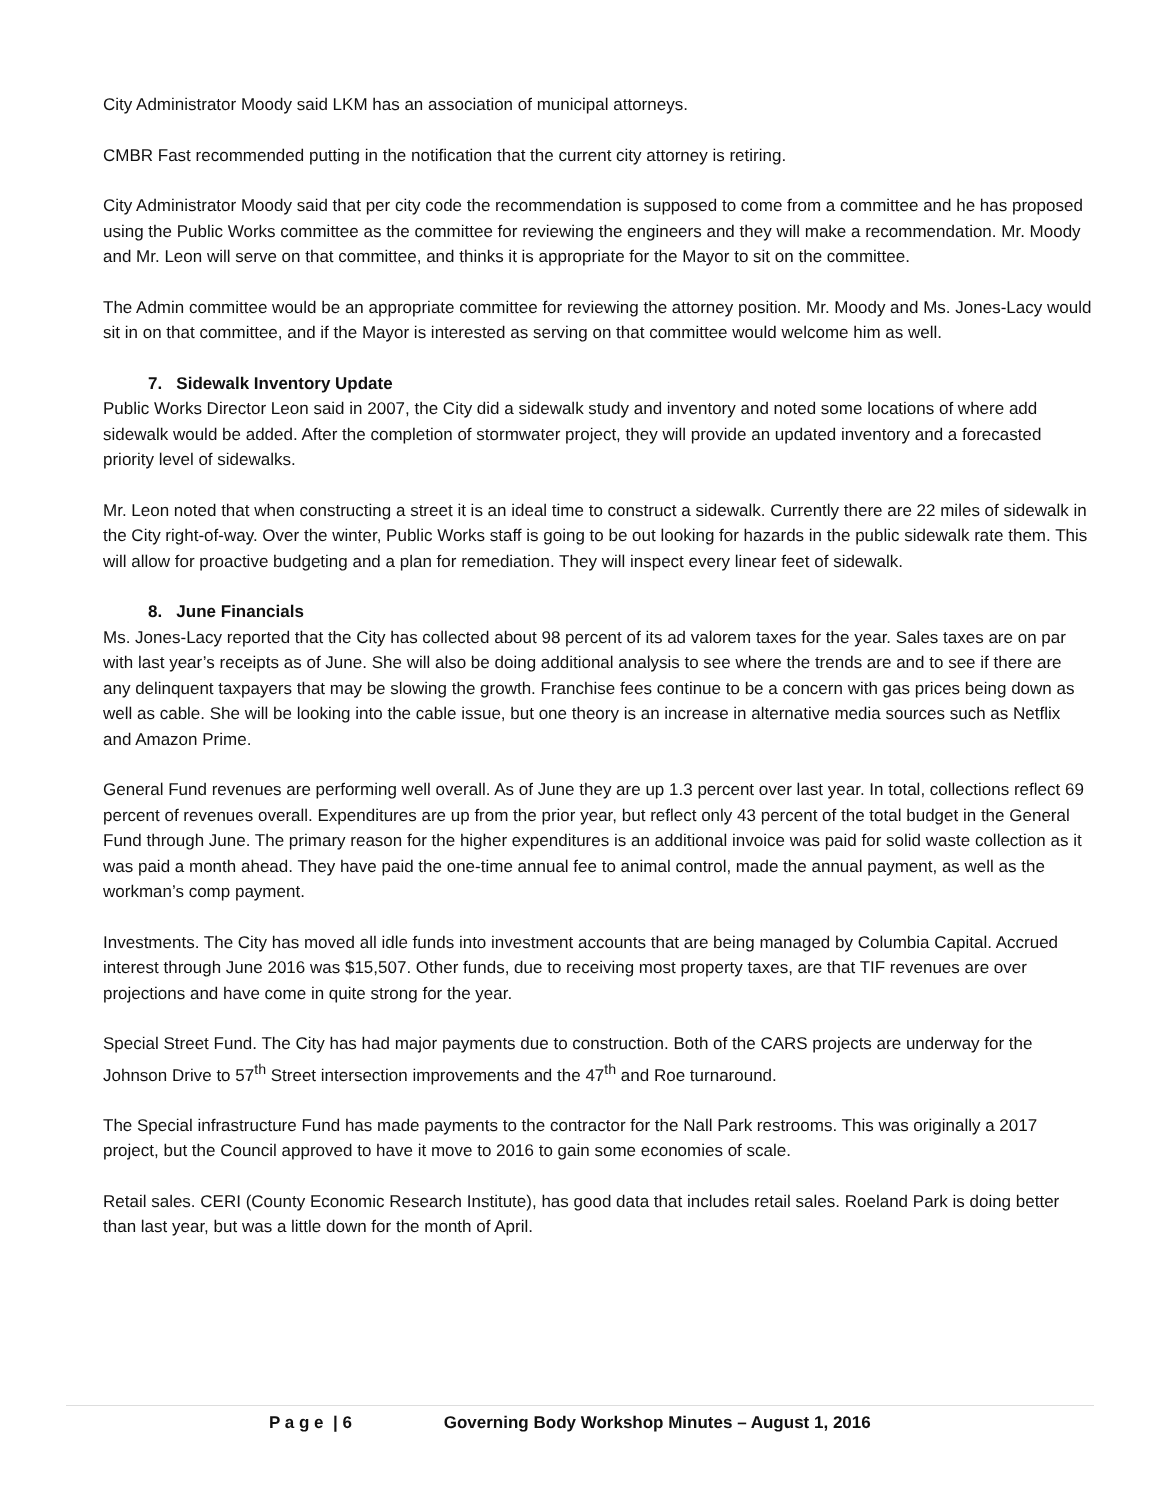City Administrator Moody said LKM has an association of municipal attorneys.
CMBR Fast recommended putting in the notification that the current city attorney is retiring.
City Administrator Moody said that per city code the recommendation is supposed to come from a committee and he has proposed using the Public Works committee as the committee for reviewing the engineers and they will make a recommendation. Mr. Moody and Mr. Leon will serve on that committee, and thinks it is appropriate for the Mayor to sit on the committee.
The Admin committee would be an appropriate committee for reviewing the attorney position. Mr. Moody and Ms. Jones-Lacy would sit in on that committee, and if the Mayor is interested as serving on that committee would welcome him as well.
7. Sidewalk Inventory Update
Public Works Director Leon said in 2007, the City did a sidewalk study and inventory and noted some locations of where add sidewalk would be added. After the completion of stormwater project, they will provide an updated inventory and a forecasted priority level of sidewalks.
Mr. Leon noted that when constructing a street it is an ideal time to construct a sidewalk. Currently there are 22 miles of sidewalk in the City right-of-way. Over the winter, Public Works staff is going to be out looking for hazards in the public sidewalk rate them. This will allow for proactive budgeting and a plan for remediation. They will inspect every linear feet of sidewalk.
8. June Financials
Ms. Jones-Lacy reported that the City has collected about 98 percent of its ad valorem taxes for the year. Sales taxes are on par with last year’s receipts as of June. She will also be doing additional analysis to see where the trends are and to see if there are any delinquent taxpayers that may be slowing the growth. Franchise fees continue to be a concern with gas prices being down as well as cable. She will be looking into the cable issue, but one theory is an increase in alternative media sources such as Netflix and Amazon Prime.
General Fund revenues are performing well overall. As of June they are up 1.3 percent over last year. In total, collections reflect 69 percent of revenues overall. Expenditures are up from the prior year, but reflect only 43 percent of the total budget in the General Fund through June. The primary reason for the higher expenditures is an additional invoice was paid for solid waste collection as it was paid a month ahead. They have paid the one-time annual fee to animal control, made the annual payment, as well as the workman’s comp payment.
Investments. The City has moved all idle funds into investment accounts that are being managed by Columbia Capital. Accrued interest through June 2016 was $15,507. Other funds, due to receiving most property taxes, are that TIF revenues are over projections and have come in quite strong for the year.
Special Street Fund. The City has had major payments due to construction. Both of the CARS projects are underway for the Johnson Drive to 57<sup>th</sup> Street intersection improvements and the 47<sup>th</sup> and Roe turnaround.
The Special infrastructure Fund has made payments to the contractor for the Nall Park restrooms. This was originally a 2017 project, but the Council approved to have it move to 2016 to gain some economies of scale.
Retail sales. CERI (County Economic Research Institute), has good data that includes retail sales. Roeland Park is doing better than last year, but was a little down for the month of April.
P a g e | 6 Governing Body Workshop Minutes – August 1, 2016